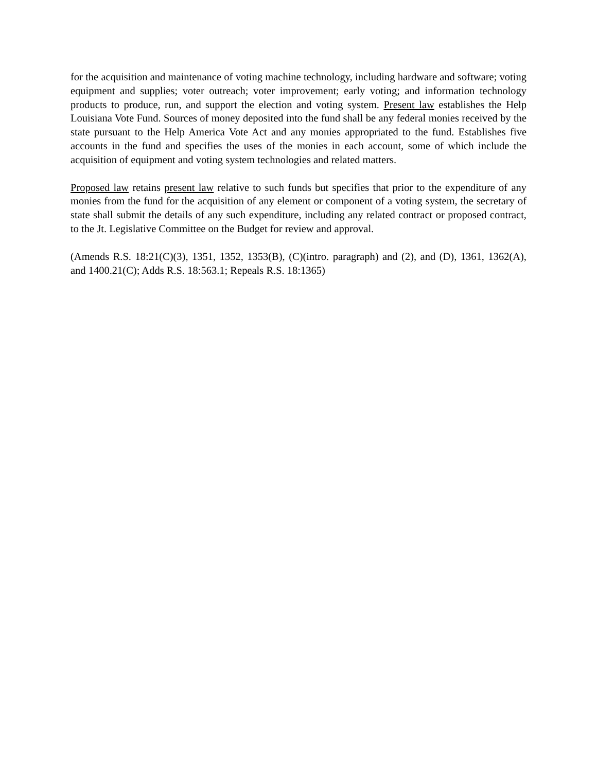for the acquisition and maintenance of voting machine technology, including hardware and software; voting equipment and supplies; voter outreach; voter improvement; early voting; and information technology products to produce, run, and support the election and voting system. Present law establishes the Help Louisiana Vote Fund. Sources of money deposited into the fund shall be any federal monies received by the state pursuant to the Help America Vote Act and any monies appropriated to the fund. Establishes five accounts in the fund and specifies the uses of the monies in each account, some of which include the acquisition of equipment and voting system technologies and related matters.
Proposed law retains present law relative to such funds but specifies that prior to the expenditure of any monies from the fund for the acquisition of any element or component of a voting system, the secretary of state shall submit the details of any such expenditure, including any related contract or proposed contract, to the Jt. Legislative Committee on the Budget for review and approval.
(Amends R.S. 18:21(C)(3), 1351, 1352, 1353(B), (C)(intro. paragraph) and (2), and (D), 1361, 1362(A), and 1400.21(C); Adds R.S. 18:563.1; Repeals R.S. 18:1365)